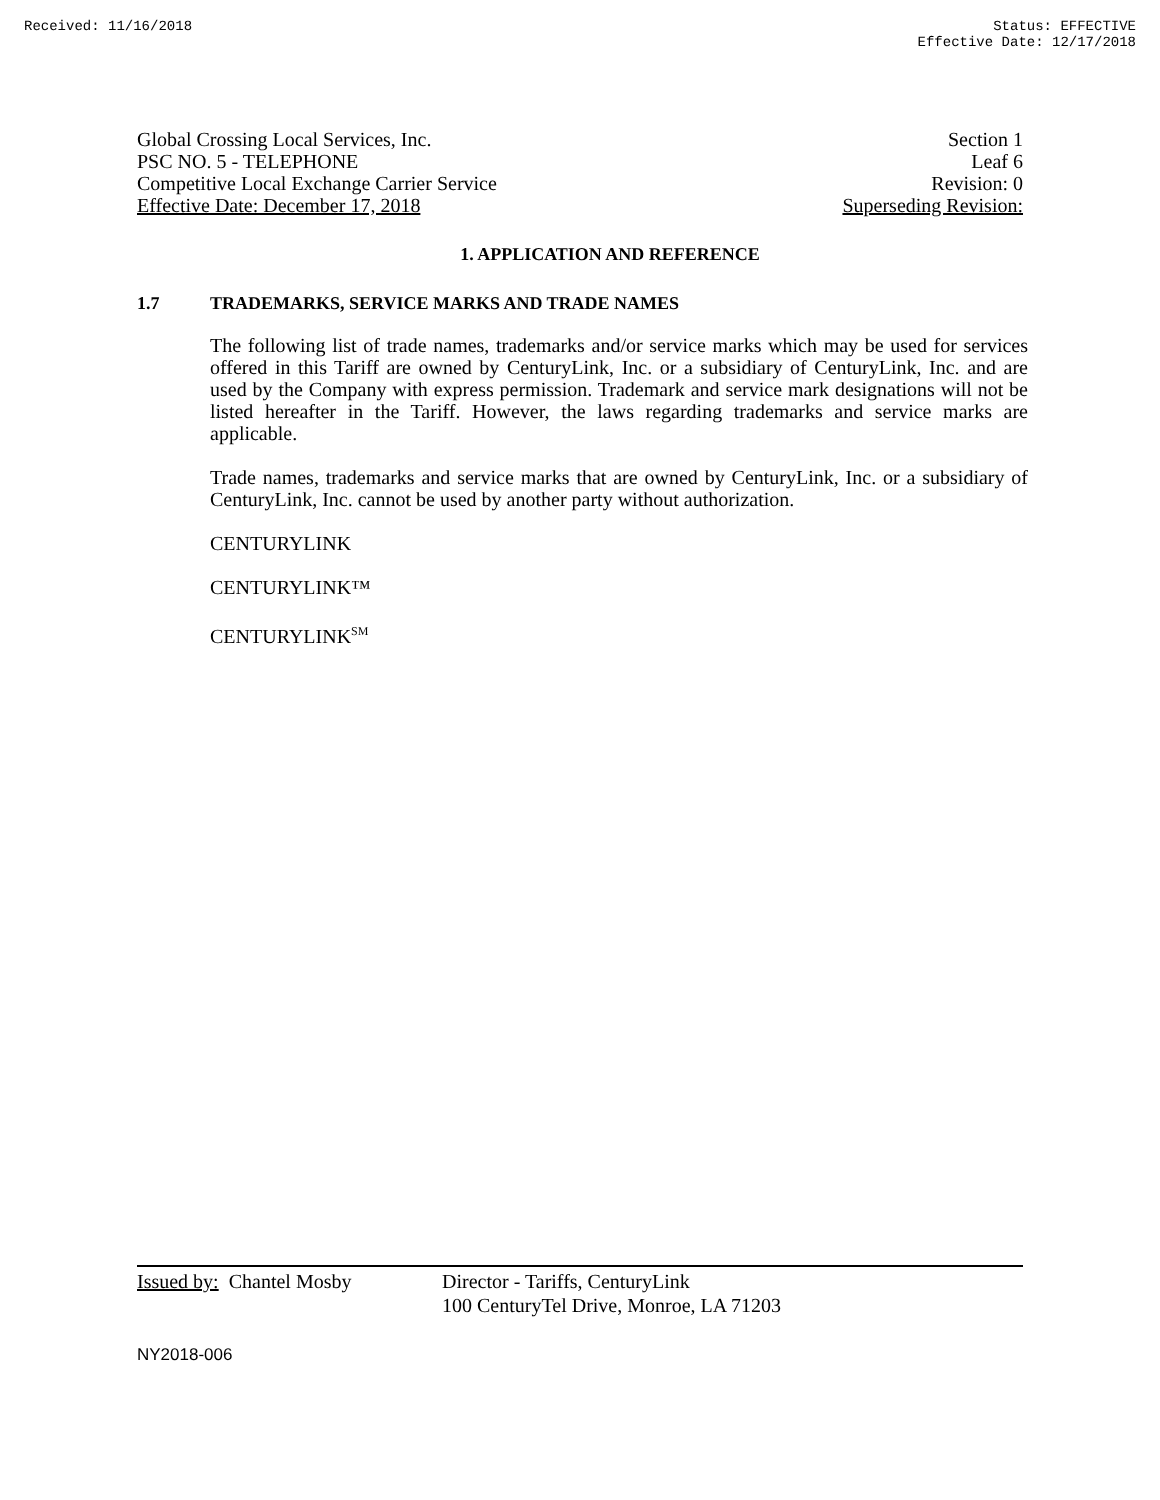Received: 11/16/2018 Status: EFFECTIVE
Effective Date: 12/17/2018
Global Crossing Local Services, Inc. Section 1
PSC NO. 5 - TELEPHONE Leaf 6
Competitive Local Exchange Carrier Service Revision: 0
Effective Date: December 17, 2018 Superseding Revision:
1. APPLICATION AND REFERENCE
1.7 TRADEMARKS, SERVICE MARKS AND TRADE NAMES
The following list of trade names, trademarks and/or service marks which may be used for services offered in this Tariff are owned by CenturyLink, Inc. or a subsidiary of CenturyLink, Inc. and are used by the Company with express permission. Trademark and service mark designations will not be listed hereafter in the Tariff. However, the laws regarding trademarks and service marks are applicable.
Trade names, trademarks and service marks that are owned by CenturyLink, Inc. or a subsidiary of CenturyLink, Inc. cannot be used by another party without authorization.
CENTURYLINK
CENTURYLINK™
CENTURYLINK<sup>SM</sup>
Issued by: Chantel Mosby Director - Tariffs, CenturyLink
100 CenturyTel Drive, Monroe, LA 71203
NY2018-006